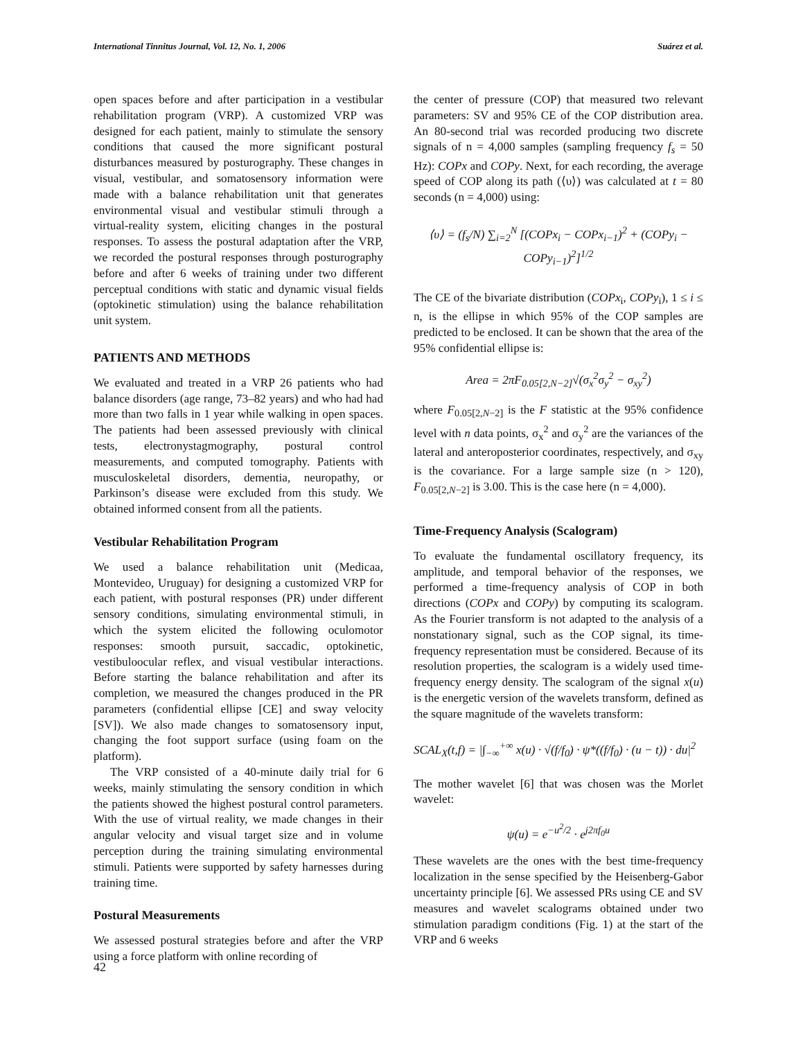International Tinnitus Journal, Vol. 12, No. 1, 2006 Suárez et al.
open spaces before and after participation in a vestibular rehabilitation program (VRP). A customized VRP was designed for each patient, mainly to stimulate the sensory conditions that caused the more significant postural disturbances measured by posturography. These changes in visual, vestibular, and somatosensory information were made with a balance rehabilitation unit that generates environmental visual and vestibular stimuli through a virtual-reality system, eliciting changes in the postural responses. To assess the postural adaptation after the VRP, we recorded the postural responses through posturography before and after 6 weeks of training under two different perceptual conditions with static and dynamic visual fields (optokinetic stimulation) using the balance rehabilitation unit system.
PATIENTS AND METHODS
We evaluated and treated in a VRP 26 patients who had balance disorders (age range, 73–82 years) and who had had more than two falls in 1 year while walking in open spaces. The patients had been assessed previously with clinical tests, electronystagmography, postural control measurements, and computed tomography. Patients with musculoskeletal disorders, dementia, neuropathy, or Parkinson’s disease were excluded from this study. We obtained informed consent from all the patients.
Vestibular Rehabilitation Program
We used a balance rehabilitation unit (Medicaa, Montevideo, Uruguay) for designing a customized VRP for each patient, with postural responses (PR) under different sensory conditions, simulating environmental stimuli, in which the system elicited the following oculomotor responses: smooth pursuit, saccadic, optokinetic, vestibuloocular reflex, and visual vestibular interactions. Before starting the balance rehabilitation and after its completion, we measured the changes produced in the PR parameters (confidential ellipse [CE] and sway velocity [SV]). We also made changes to somatosensory input, changing the foot support surface (using foam on the platform).
The VRP consisted of a 40-minute daily trial for 6 weeks, mainly stimulating the sensory condition in which the patients showed the highest postural control parameters. With the use of virtual reality, we made changes in their angular velocity and visual target size and in volume perception during the training simulating environmental stimuli. Patients were supported by safety harnesses during training time.
Postural Measurements
We assessed postural strategies before and after the VRP using a force platform with online recording of
the center of pressure (COP) that measured two relevant parameters: SV and 95% CE of the COP distribution area. An 80-second trial was recorded producing two discrete signals of n = 4,000 samples (sampling frequency f<sub>s</sub> = 50 Hz): COPx and COPy. Next, for each recording, the average speed of COP along its path (⟨υ⟩) was calculated at t = 80 seconds (n = 4,000) using:
⟨υ⟩ = (f<sub>s</sub>/N) ∑<sub>i=2</sub><sup>N</sup> [(COPx<sub>i</sub> − COPx<sub>i−1</sub>)<sup>2</sup> + (COPy<sub>i</sub> − COPy<sub>i−1</sub>)<sup>2</sup>]<sup>1/2</sup>
The CE of the bivariate distribution (COPx<sub>i</sub>, COPy<sub>i</sub>), 1 ≤ i ≤ n, is the ellipse in which 95% of the COP samples are predicted to be enclosed. It can be shown that the area of the 95% confidential ellipse is:
Area = 2πF<sub>0.05[2,N−2]</sub>√(σ<sub>x</sub><sup>2</sup>σ<sub>y</sub><sup>2</sup> − σ<sub>xy</sub><sup>2</sup>)
where F<sub>0.05[2,N−2]</sub> is the F statistic at the 95% confidence level with n data points, σ<sub>x</sub><sup>2</sup> and σ<sub>y</sub><sup>2</sup> are the variances of the lateral and anteroposterior coordinates, respectively, and σ<sub>xy</sub> is the covariance. For a large sample size (n > 120), F<sub>0.05[2,N−2]</sub> is 3.00. This is the case here (n = 4,000).
Time-Frequency Analysis (Scalogram)
To evaluate the fundamental oscillatory frequency, its amplitude, and temporal behavior of the responses, we performed a time-frequency analysis of COP in both directions (COPx and COPy) by computing its scalogram. As the Fourier transform is not adapted to the analysis of a nonstationary signal, such as the COP signal, its time-frequency representation must be considered. Because of its resolution properties, the scalogram is a widely used time-frequency energy density. The scalogram of the signal x(u) is the energetic version of the wavelets transform, defined as the square magnitude of the wavelets transform:
SCAL<sub>X</sub>(t,f) = |∫<sub>−∞</sub><sup>+∞</sup> x(u) · √(f/f<sub>0</sub>) · ψ*((f/f<sub>0</sub>) · (u − t)) · du|<sup>2</sup>
The mother wavelet [6] that was chosen was the Morlet wavelet:
ψ(u) = e<sup>−u<sup>2</sup>/2</sup> · e<sup>j2πf<sub>0</sub>u</sup>
These wavelets are the ones with the best time-frequency localization in the sense specified by the Heisenberg-Gabor uncertainty principle [6]. We assessed PRs using CE and SV measures and wavelet scalograms obtained under two stimulation paradigm conditions (Fig. 1) at the start of the VRP and 6 weeks
42